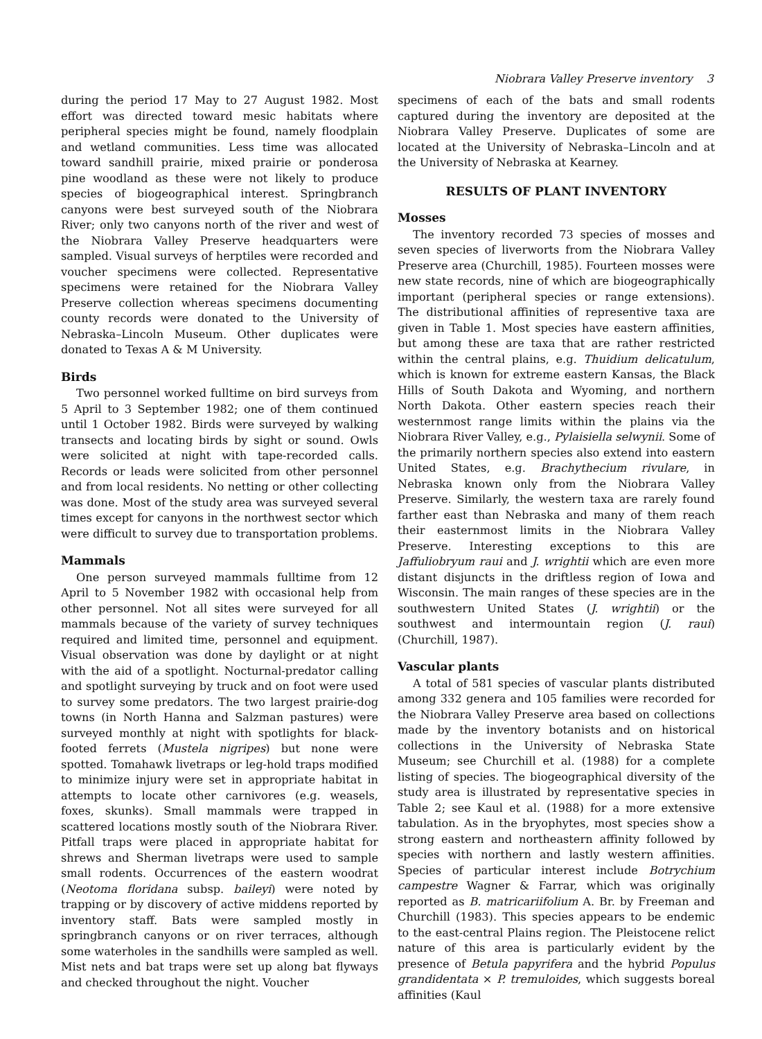Niobrara Valley Preserve inventory 3
during the period 17 May to 27 August 1982. Most effort was directed toward mesic habitats where peripheral species might be found, namely floodplain and wetland communities. Less time was allocated toward sandhill prairie, mixed prairie or ponderosa pine woodland as these were not likely to produce species of biogeographical interest. Springbranch canyons were best surveyed south of the Niobrara River; only two canyons north of the river and west of the Niobrara Valley Preserve headquarters were sampled. Visual surveys of herptiles were recorded and voucher specimens were collected. Representative specimens were retained for the Niobrara Valley Preserve collection whereas specimens documenting county records were donated to the University of Nebraska–Lincoln Museum. Other duplicates were donated to Texas A & M University.
Birds
Two personnel worked fulltime on bird surveys from 5 April to 3 September 1982; one of them continued until 1 October 1982. Birds were surveyed by walking transects and locating birds by sight or sound. Owls were solicited at night with tape-recorded calls. Records or leads were solicited from other personnel and from local residents. No netting or other collecting was done. Most of the study area was surveyed several times except for canyons in the northwest sector which were difficult to survey due to transportation problems.
Mammals
One person surveyed mammals fulltime from 12 April to 5 November 1982 with occasional help from other personnel. Not all sites were surveyed for all mammals because of the variety of survey techniques required and limited time, personnel and equipment. Visual observation was done by daylight or at night with the aid of a spotlight. Nocturnal-predator calling and spotlight surveying by truck and on foot were used to survey some predators. The two largest prairie-dog towns (in North Hanna and Salzman pastures) were surveyed monthly at night with spotlights for black-footed ferrets (Mustela nigripes) but none were spotted. Tomahawk livetraps or leg-hold traps modified to minimize injury were set in appropriate habitat in attempts to locate other carnivores (e.g. weasels, foxes, skunks). Small mammals were trapped in scattered locations mostly south of the Niobrara River. Pitfall traps were placed in appropriate habitat for shrews and Sherman livetraps were used to sample small rodents. Occurrences of the eastern woodrat (Neotoma floridana subsp. baileyi) were noted by trapping or by discovery of active middens reported by inventory staff. Bats were sampled mostly in springbranch canyons or on river terraces, although some waterholes in the sandhills were sampled as well. Mist nets and bat traps were set up along bat flyways and checked throughout the night. Voucher
specimens of each of the bats and small rodents captured during the inventory are deposited at the Niobrara Valley Preserve. Duplicates of some are located at the University of Nebraska–Lincoln and at the University of Nebraska at Kearney.
RESULTS OF PLANT INVENTORY
Mosses
The inventory recorded 73 species of mosses and seven species of liverworts from the Niobrara Valley Preserve area (Churchill, 1985). Fourteen mosses were new state records, nine of which are biogeographically important (peripheral species or range extensions). The distributional affinities of representive taxa are given in Table 1. Most species have eastern affinities, but among these are taxa that are rather restricted within the central plains, e.g. Thuidium delicatulum, which is known for extreme eastern Kansas, the Black Hills of South Dakota and Wyoming, and northern North Dakota. Other eastern species reach their westernmost range limits within the plains via the Niobrara River Valley, e.g., Pylaisiella selwynii. Some of the primarily northern species also extend into eastern United States, e.g. Brachythecium rivulare, in Nebraska known only from the Niobrara Valley Preserve. Similarly, the western taxa are rarely found farther east than Nebraska and many of them reach their easternmost limits in the Niobrara Valley Preserve. Interesting exceptions to this are Jaffuliobryum raui and J. wrightii which are even more distant disjuncts in the driftless region of Iowa and Wisconsin. The main ranges of these species are in the southwestern United States (J. wrightii) or the southwest and intermountain region (J. raui) (Churchill, 1987).
Vascular plants
A total of 581 species of vascular plants distributed among 332 genera and 105 families were recorded for the Niobrara Valley Preserve area based on collections made by the inventory botanists and on historical collections in the University of Nebraska State Museum; see Churchill et al. (1988) for a complete listing of species. The biogeographical diversity of the study area is illustrated by representative species in Table 2; see Kaul et al. (1988) for a more extensive tabulation. As in the bryophytes, most species show a strong eastern and northeastern affinity followed by species with northern and lastly western affinities. Species of particular interest include Botrychium campestre Wagner & Farrar, which was originally reported as B. matricariifolium A. Br. by Freeman and Churchill (1983). This species appears to be endemic to the east-central Plains region. The Pleistocene relict nature of this area is particularly evident by the presence of Betula papyrifera and the hybrid Populus grandidentata × P. tremuloides, which suggests boreal affinities (Kaul